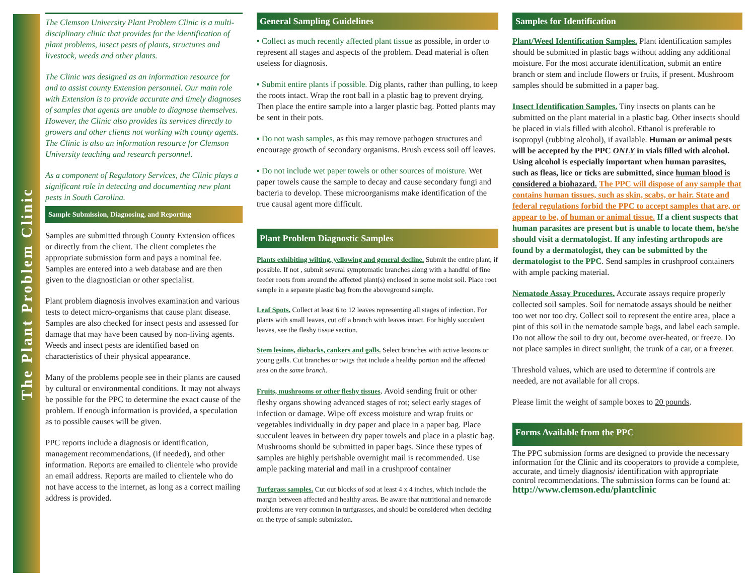The Plant Problem Clinic
The Clemson University Plant Problem Clinic is a multi-disciplinary clinic that provides for the identification of plant problems, insect pests of plants, structures and livestock, weeds and other plants.
The Clinic was designed as an information resource for and to assist county Extension personnel. Our main role with Extension is to provide accurate and timely diagnoses of samples that agents are unable to diagnose themselves. However, the Clinic also provides its services directly to growers and other clients not working with county agents. The Clinic is also an information resource for Clemson University teaching and research personnel.
As a component of Regulatory Services, the Clinic plays a significant role in detecting and documenting new plant pests in South Carolina.
Sample Submission, Diagnosing, and Reporting
Samples are submitted through County Extension offices or directly from the client. The client completes the appropriate submission form and pays a nominal fee. Samples are entered into a web database and are then given to the diagnostician or other specialist.
Plant problem diagnosis involves examination and various tests to detect micro-organisms that cause plant disease. Samples are also checked for insect pests and assessed for damage that may have been caused by non-living agents. Weeds and insect pests are identified based on characteristics of their physical appearance.
Many of the problems people see in their plants are caused by cultural or environmental conditions. It may not always be possible for the PPC to determine the exact cause of the problem. If enough information is provided, a speculation as to possible causes will be given.
PPC reports include a diagnosis or identification, management recommendations, (if needed), and other information. Reports are emailed to clientele who provide an email address. Reports are mailed to clientele who do not have access to the internet, as long as a correct mailing address is provided.
General Sampling Guidelines
▪ Collect as much recently affected plant tissue as possible, in order to represent all stages and aspects of the problem. Dead material is often useless for diagnosis.
▪ Submit entire plants if possible. Dig plants, rather than pulling, to keep the roots intact. Wrap the root ball in a plastic bag to prevent drying. Then place the entire sample into a larger plastic bag. Potted plants may be sent in their pots.
▪ Do not wash samples, as this may remove pathogen structures and encourage growth of secondary organisms. Brush excess soil off leaves.
▪ Do not include wet paper towels or other sources of moisture. Wet paper towels cause the sample to decay and cause secondary fungi and bacteria to develop. These microorganisms make identification of the true causal agent more difficult.
Plant Problem Diagnostic Samples
Plants exhibiting wilting, yellowing and general decline. Submit the entire plant, if possible. If not , submit several symptomatic branches along with a handful of fine feeder roots from around the affected plant(s) enclosed in some moist soil. Place root sample in a separate plastic bag from the aboveground sample.
Leaf Spots. Collect at least 6 to 12 leaves representing all stages of infection. For plants with small leaves, cut off a branch with leaves intact. For highly succulent leaves, see the fleshy tissue section.
Stem lesions, diebacks, cankers and galls. Select branches with active lesions or young galls. Cut branches or twigs that include a healthy portion and the affected area on the same branch.
Fruits, mushrooms or other fleshy tissues. Avoid sending fruit or other fleshy organs showing advanced stages of rot; select early stages of infection or damage. Wipe off excess moisture and wrap fruits or vegetables individually in dry paper and place in a paper bag. Place succulent leaves in between dry paper towels and place in a plastic bag. Mushrooms should be submitted in paper bags. Since these types of samples are highly perishable overnight mail is recommended. Use ample packing material and mail in a crushproof container
Turfgrass samples. Cut out blocks of sod at least 4 x 4 inches, which include the margin between affected and healthy areas. Be aware that nutritional and nematode problems are very common in turfgrasses, and should be considered when deciding on the type of sample submission.
Samples for Identification
Plant/Weed Identification Samples. Plant identification samples should be submitted in plastic bags without adding any additional moisture. For the most accurate identification, submit an entire branch or stem and include flowers or fruits, if present. Mushroom samples should be submitted in a paper bag.
Insect Identification Samples. Tiny insects on plants can be submitted on the plant material in a plastic bag. Other insects should be placed in vials filled with alcohol. Ethanol is preferable to isopropyl (rubbing alcohol), if available. Human or animal pests will be accepted by the PPC ONLY in vials filled with alcohol. Using alcohol is especially important when human parasites, such as fleas, lice or ticks are submitted, since human blood is considered a biohazard. The PPC will dispose of any sample that contains human tissues, such as skin, scabs, or hair. State and federal regulations forbid the PPC to accept samples that are, or appear to be, of human or animal tissue. If a client suspects that human parasites are present but is unable to locate them, he/she should visit a dermatologist. If any infesting arthropods are found by a dermatologist, they can be submitted by the dermatologist to the PPC. Send samples in crushproof containers with ample packing material.
Nematode Assay Procedures. Accurate assays require properly collected soil samples. Soil for nematode assays should be neither too wet nor too dry. Collect soil to represent the entire area, place a pint of this soil in the nematode sample bags, and label each sample. Do not allow the soil to dry out, become over-heated, or freeze. Do not place samples in direct sunlight, the trunk of a car, or a freezer.
Threshold values, which are used to determine if controls are needed, are not available for all crops.
Please limit the weight of sample boxes to 20 pounds.
Forms Available from the PPC
The PPC submission forms are designed to provide the necessary information for the Clinic and its cooperators to provide a complete, accurate, and timely diagnosis/ identification with appropriate control recommendations. The submission forms can be found at:
http://www.clemson.edu/plantclinic